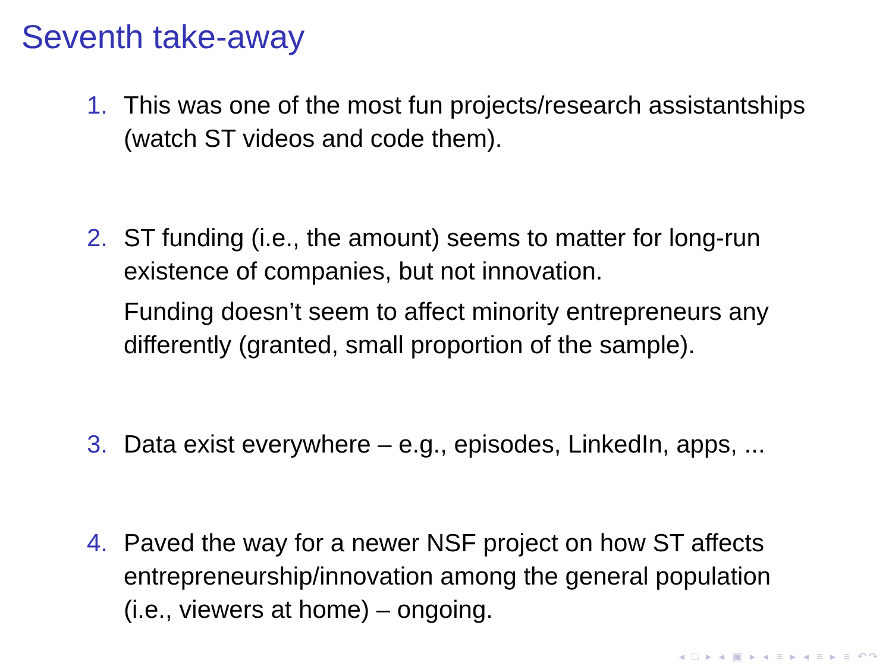Seventh take-away
1. This was one of the most fun projects/research assistantships (watch ST videos and code them).
2. ST funding (i.e., the amount) seems to matter for long-run existence of companies, but not innovation.
Funding doesn’t seem to affect minority entrepreneurs any differently (granted, small proportion of the sample).
3. Data exist everywhere – e.g., episodes, LinkedIn, apps, ...
4. Paved the way for a newer NSF project on how ST affects entrepreneurship/innovation among the general population (i.e., viewers at home) – ongoing.
◂ □ ▸ ◂ ▣ ▸ ◂ ≡ ▸ ◂ ≡ ▸ ≡ ↶↷